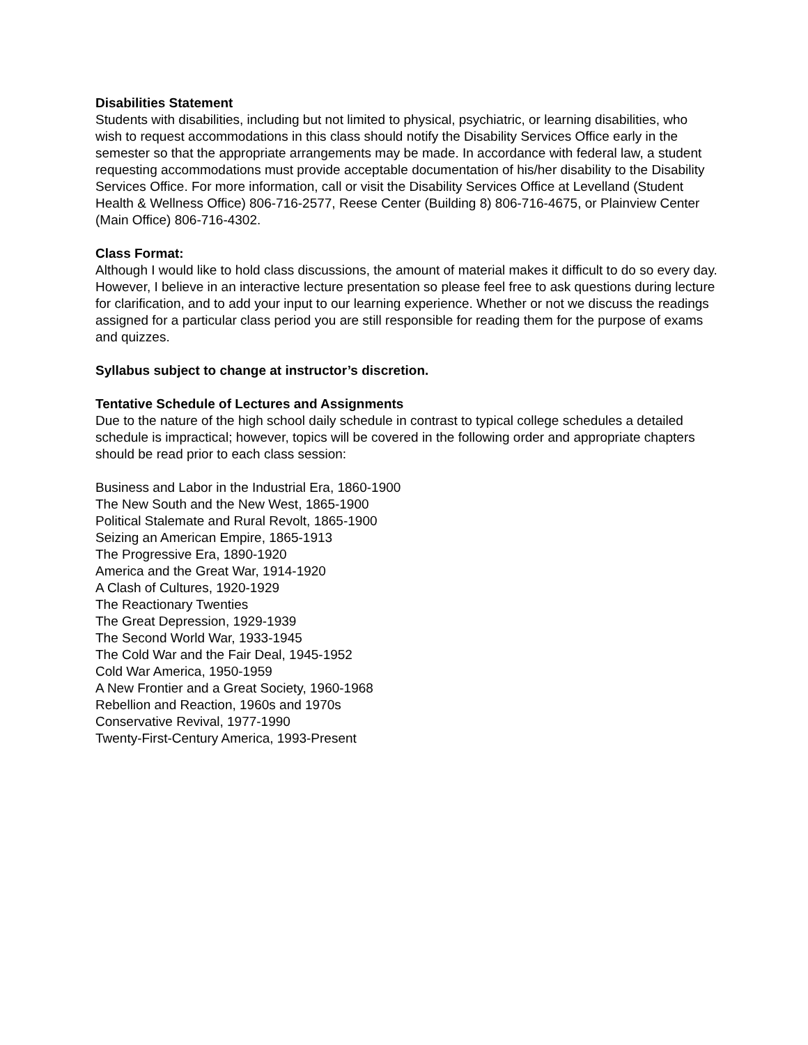Disabilities Statement
Students with disabilities, including but not limited to physical, psychiatric, or learning disabilities, who wish to request accommodations in this class should notify the Disability Services Office early in the semester so that the appropriate arrangements may be made. In accordance with federal law, a student requesting accommodations must provide acceptable documentation of his/her disability to the Disability Services Office. For more information, call or visit the Disability Services Office at Levelland (Student Health & Wellness Office) 806-716-2577, Reese Center (Building 8) 806-716-4675, or Plainview Center (Main Office) 806-716-4302.
Class Format:
Although I would like to hold class discussions, the amount of material makes it difficult to do so every day. However, I believe in an interactive lecture presentation so please feel free to ask questions during lecture for clarification, and to add your input to our learning experience. Whether or not we discuss the readings assigned for a particular class period you are still responsible for reading them for the purpose of exams and quizzes.
Syllabus subject to change at instructor’s discretion.
Tentative Schedule of Lectures and Assignments
Due to the nature of the high school daily schedule in contrast to typical college schedules a detailed schedule is impractical; however, topics will be covered in the following order and appropriate chapters should be read prior to each class session:
Business and Labor in the Industrial Era, 1860-1900
The New South and the New West, 1865-1900
Political Stalemate and Rural Revolt, 1865-1900
Seizing an American Empire, 1865-1913
The Progressive Era, 1890-1920
America and the Great War, 1914-1920
A Clash of Cultures, 1920-1929
The Reactionary Twenties
The Great Depression, 1929-1939
The Second World War, 1933-1945
The Cold War and the Fair Deal, 1945-1952
Cold War America, 1950-1959
A New Frontier and a Great Society, 1960-1968
Rebellion and Reaction, 1960s and 1970s
Conservative Revival, 1977-1990
Twenty-First-Century America, 1993-Present